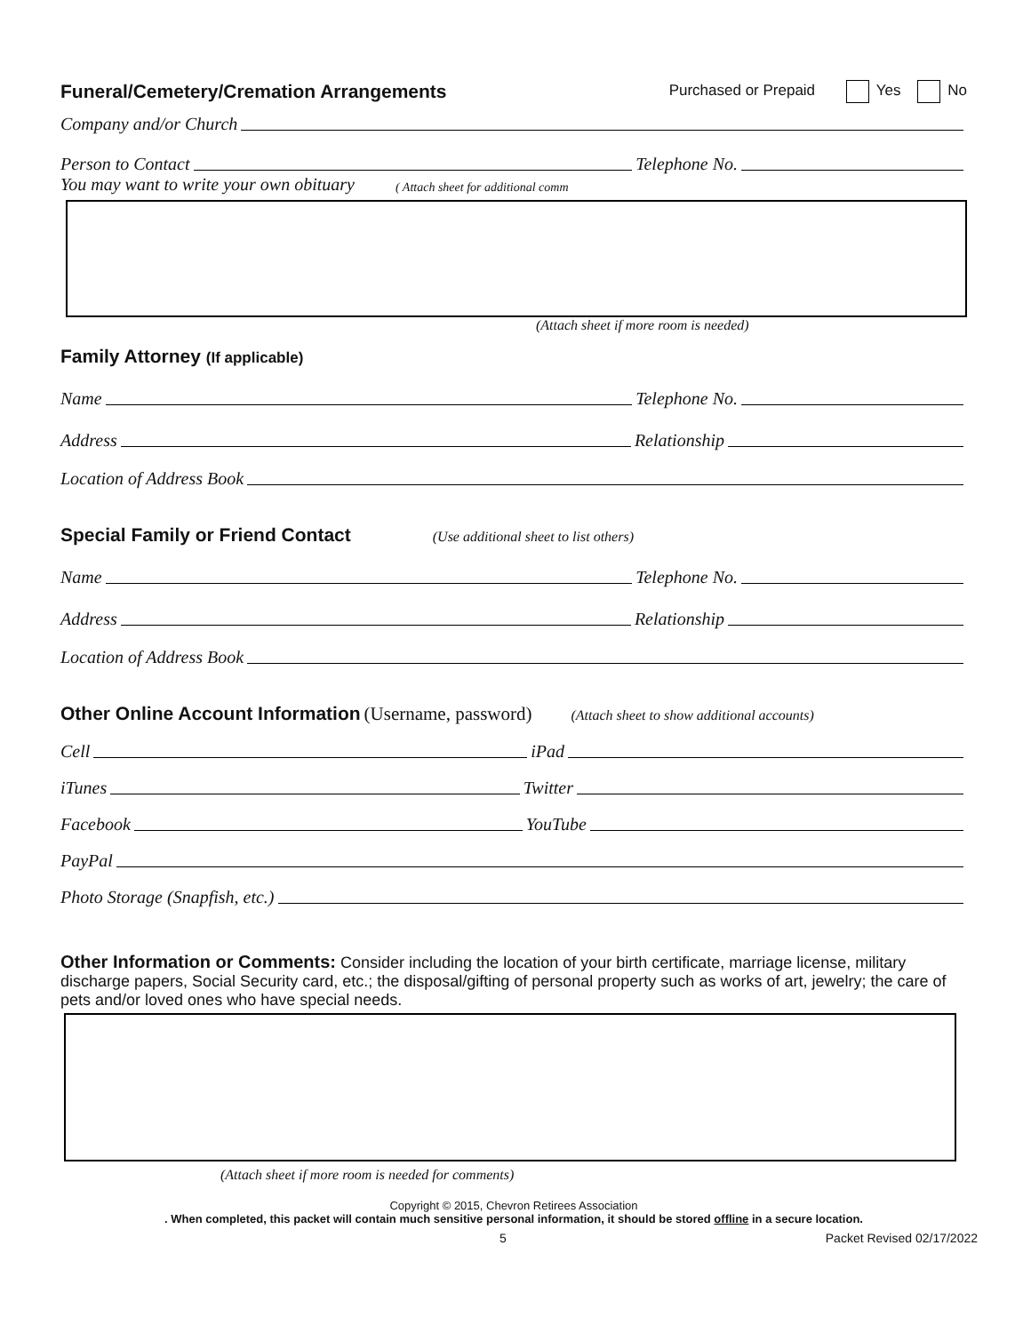Funeral/Cemetery/Cremation Arrangements Purchased or Prepaid Yes No
Company and/or Church
Person to Contact Telephone No.
You may want to write your own obituary ( Attach sheet for additional comm
(Attach sheet if more room is needed)
Family Attorney (If applicable)
Name Telephone No.
Address Relationship
Location of Address Book
Special Family or Friend Contact (Use additional sheet to list others)
Name Telephone No.
Address Relationship
Location of Address Book
Other Online Account Information (Username, password) (Attach sheet to show additional accounts)
Cell iPad
iTunes Twitter
Facebook YouTube
PayPal
Photo Storage (Snapfish, etc.)
Other Information or Comments: Consider including the location of your birth certificate, marriage license, military discharge papers, Social Security card, etc.; the disposal/gifting of personal property such as works of art, jewelry; the care of pets and/or loved ones who have special needs.
(Attach sheet if more room is needed for comments)
Copyright © 2015, Chevron Retirees Association
. When completed, this packet will contain much sensitive personal information, it should be stored offline in a secure location.
5 Packet Revised 02/17/2022